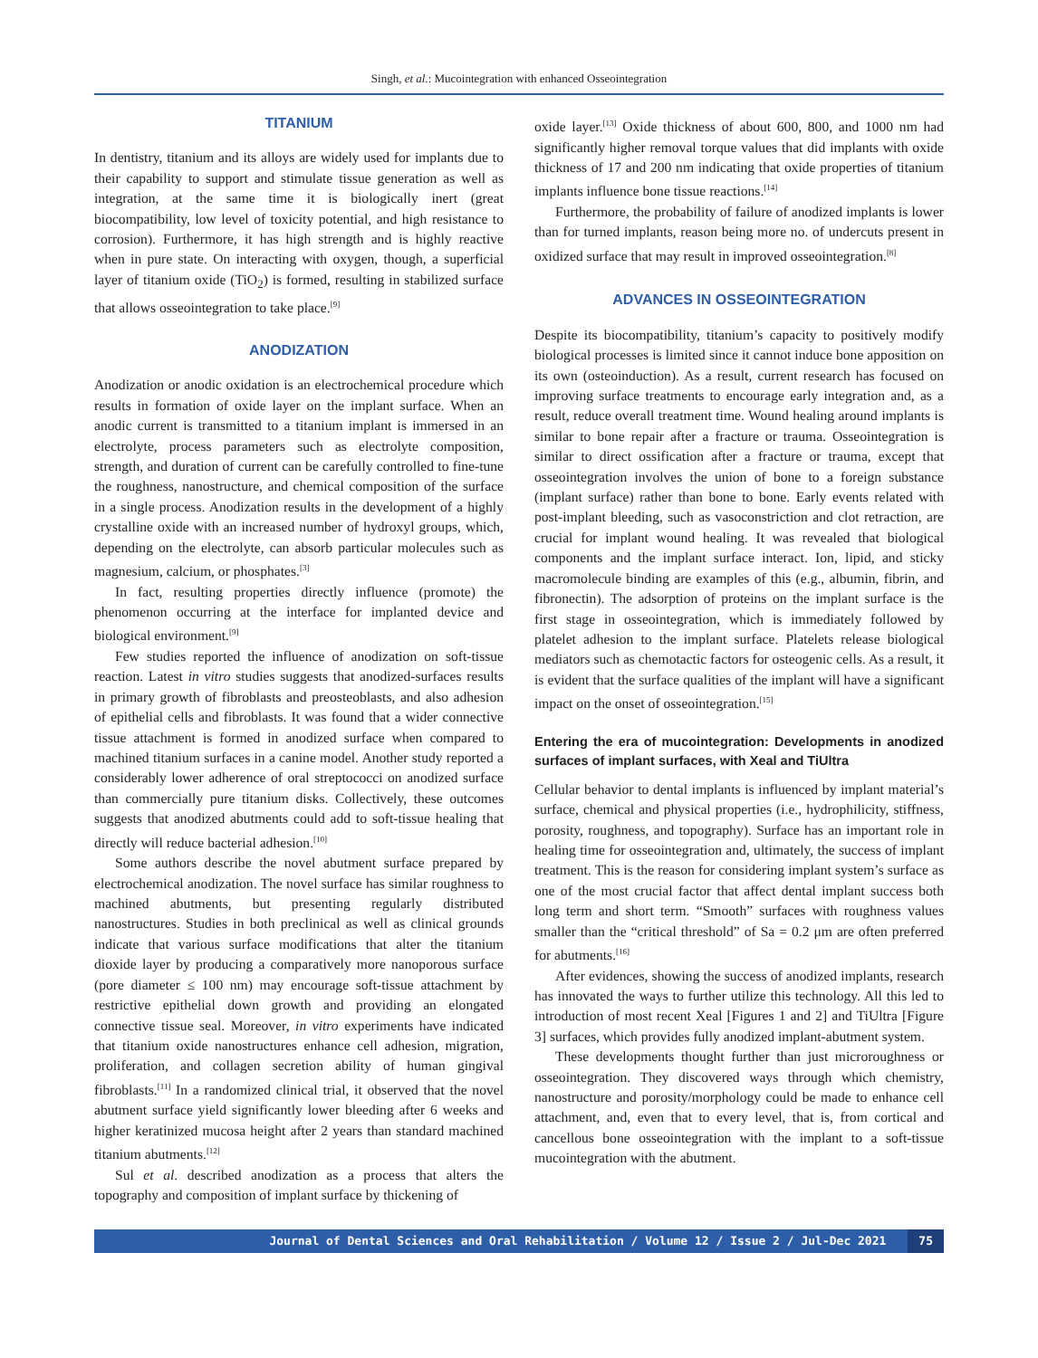Singh, et al.: Mucointegration with enhanced Osseointegration
TITANIUM
In dentistry, titanium and its alloys are widely used for implants due to their capability to support and stimulate tissue generation as well as integration, at the same time it is biologically inert (great biocompatibility, low level of toxicity potential, and high resistance to corrosion). Furthermore, it has high strength and is highly reactive when in pure state. On interacting with oxygen, though, a superficial layer of titanium oxide (TiO<sub>2</sub>) is formed, resulting in stabilized surface that allows osseointegration to take place.<sup>[9]</sup>
ANODIZATION
Anodization or anodic oxidation is an electrochemical procedure which results in formation of oxide layer on the implant surface. When an anodic current is transmitted to a titanium implant is immersed in an electrolyte, process parameters such as electrolyte composition, strength, and duration of current can be carefully controlled to fine-tune the roughness, nanostructure, and chemical composition of the surface in a single process. Anodization results in the development of a highly crystalline oxide with an increased number of hydroxyl groups, which, depending on the electrolyte, can absorb particular molecules such as magnesium, calcium, or phosphates.<sup>[3]</sup>
In fact, resulting properties directly influence (promote) the phenomenon occurring at the interface for implanted device and biological environment.<sup>[9]</sup>
Few studies reported the influence of anodization on soft-tissue reaction. Latest in vitro studies suggests that anodized-surfaces results in primary growth of fibroblasts and preosteoblasts, and also adhesion of epithelial cells and fibroblasts. It was found that a wider connective tissue attachment is formed in anodized surface when compared to machined titanium surfaces in a canine model. Another study reported a considerably lower adherence of oral streptococci on anodized surface than commercially pure titanium disks. Collectively, these outcomes suggests that anodized abutments could add to soft-tissue healing that directly will reduce bacterial adhesion.<sup>[10]</sup>
Some authors describe the novel abutment surface prepared by electrochemical anodization. The novel surface has similar roughness to machined abutments, but presenting regularly distributed nanostructures. Studies in both preclinical as well as clinical grounds indicate that various surface modifications that alter the titanium dioxide layer by producing a comparatively more nanoporous surface (pore diameter ≤ 100 nm) may encourage soft-tissue attachment by restrictive epithelial down growth and providing an elongated connective tissue seal. Moreover, in vitro experiments have indicated that titanium oxide nanostructures enhance cell adhesion, migration, proliferation, and collagen secretion ability of human gingival fibroblasts.<sup>[11]</sup> In a randomized clinical trial, it observed that the novel abutment surface yield significantly lower bleeding after 6 weeks and higher keratinized mucosa height after 2 years than standard machined titanium abutments.<sup>[12]</sup>
Sul et al. described anodization as a process that alters the topography and composition of implant surface by thickening of
oxide layer.<sup>[13]</sup> Oxide thickness of about 600, 800, and 1000 nm had significantly higher removal torque values that did implants with oxide thickness of 17 and 200 nm indicating that oxide properties of titanium implants influence bone tissue reactions.<sup>[14]</sup>
Furthermore, the probability of failure of anodized implants is lower than for turned implants, reason being more no. of undercuts present in oxidized surface that may result in improved osseointegration.<sup>[8]</sup>
ADVANCES IN OSSEOINTEGRATION
Despite its biocompatibility, titanium’s capacity to positively modify biological processes is limited since it cannot induce bone apposition on its own (osteoinduction). As a result, current research has focused on improving surface treatments to encourage early integration and, as a result, reduce overall treatment time. Wound healing around implants is similar to bone repair after a fracture or trauma. Osseointegration is similar to direct ossification after a fracture or trauma, except that osseointegration involves the union of bone to a foreign substance (implant surface) rather than bone to bone. Early events related with post-implant bleeding, such as vasoconstriction and clot retraction, are crucial for implant wound healing. It was revealed that biological components and the implant surface interact. Ion, lipid, and sticky macromolecule binding are examples of this (e.g., albumin, fibrin, and fibronectin). The adsorption of proteins on the implant surface is the first stage in osseointegration, which is immediately followed by platelet adhesion to the implant surface. Platelets release biological mediators such as chemotactic factors for osteogenic cells. As a result, it is evident that the surface qualities of the implant will have a significant impact on the onset of osseointegration.<sup>[15]</sup>
Entering the era of mucointegration: Developments in anodized surfaces of implant surfaces, with Xeal and TiUltra
Cellular behavior to dental implants is influenced by implant material’s surface, chemical and physical properties (i.e., hydrophilicity, stiffness, porosity, roughness, and topography). Surface has an important role in healing time for osseointegration and, ultimately, the success of implant treatment. This is the reason for considering implant system’s surface as one of the most crucial factor that affect dental implant success both long term and short term. “Smooth” surfaces with roughness values smaller than the “critical threshold” of Sa = 0.2 μm are often preferred for abutments.<sup>[16]</sup>
After evidences, showing the success of anodized implants, research has innovated the ways to further utilize this technology. All this led to introduction of most recent Xeal [Figures 1 and 2] and TiUltra [Figure 3] surfaces, which provides fully anodized implant-abutment system.
These developments thought further than just microroughness or osseointegration. They discovered ways through which chemistry, nanostructure and porosity/morphology could be made to enhance cell attachment, and, even that to every level, that is, from cortical and cancellous bone osseointegration with the implant to a soft-tissue mucointegration with the abutment.
Journal of Dental Sciences and Oral Rehabilitation / Volume 12 / Issue 2 / Jul-Dec 2021
75